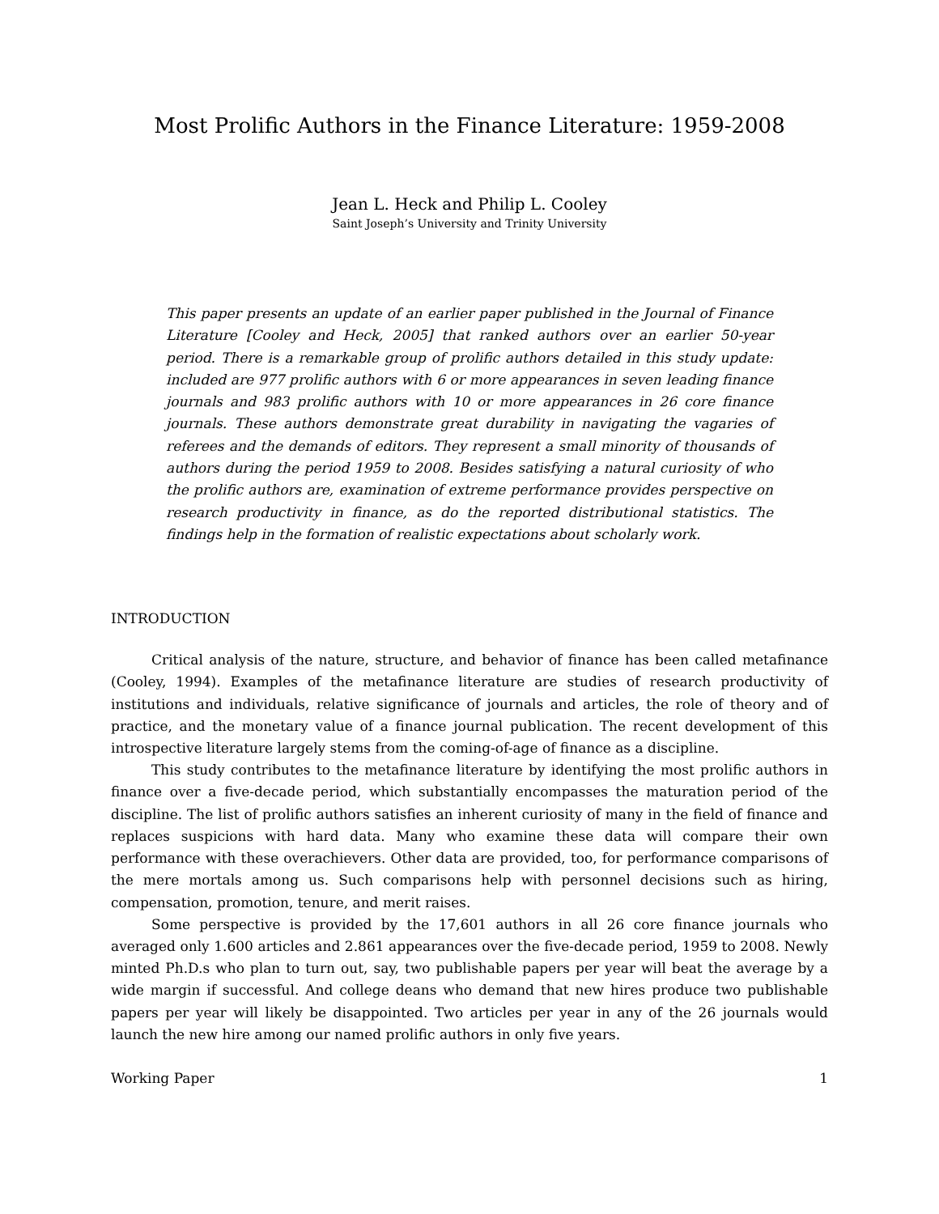Most Prolific Authors in the Finance Literature: 1959-2008
Jean L. Heck and Philip L. Cooley
Saint Joseph’s University and Trinity University
This paper presents an update of an earlier paper published in the Journal of Finance Literature [Cooley and Heck, 2005] that ranked authors over an earlier 50-year period. There is a remarkable group of prolific authors detailed in this study update: included are 977 prolific authors with 6 or more appearances in seven leading finance journals and 983 prolific authors with 10 or more appearances in 26 core finance journals. These authors demonstrate great durability in navigating the vagaries of referees and the demands of editors. They represent a small minority of thousands of authors during the period 1959 to 2008. Besides satisfying a natural curiosity of who the prolific authors are, examination of extreme performance provides perspective on research productivity in finance, as do the reported distributional statistics. The findings help in the formation of realistic expectations about scholarly work.
INTRODUCTION
Critical analysis of the nature, structure, and behavior of finance has been called metafinance (Cooley, 1994). Examples of the metafinance literature are studies of research productivity of institutions and individuals, relative significance of journals and articles, the role of theory and of practice, and the monetary value of a finance journal publication. The recent development of this introspective literature largely stems from the coming-of-age of finance as a discipline.
This study contributes to the metafinance literature by identifying the most prolific authors in finance over a five-decade period, which substantially encompasses the maturation period of the discipline. The list of prolific authors satisfies an inherent curiosity of many in the field of finance and replaces suspicions with hard data. Many who examine these data will compare their own performance with these overachievers. Other data are provided, too, for performance comparisons of the mere mortals among us. Such comparisons help with personnel decisions such as hiring, compensation, promotion, tenure, and merit raises.
Some perspective is provided by the 17,601 authors in all 26 core finance journals who averaged only 1.600 articles and 2.861 appearances over the five-decade period, 1959 to 2008. Newly minted Ph.D.s who plan to turn out, say, two publishable papers per year will beat the average by a wide margin if successful. And college deans who demand that new hires produce two publishable papers per year will likely be disappointed. Two articles per year in any of the 26 journals would launch the new hire among our named prolific authors in only five years.
Working Paper 1